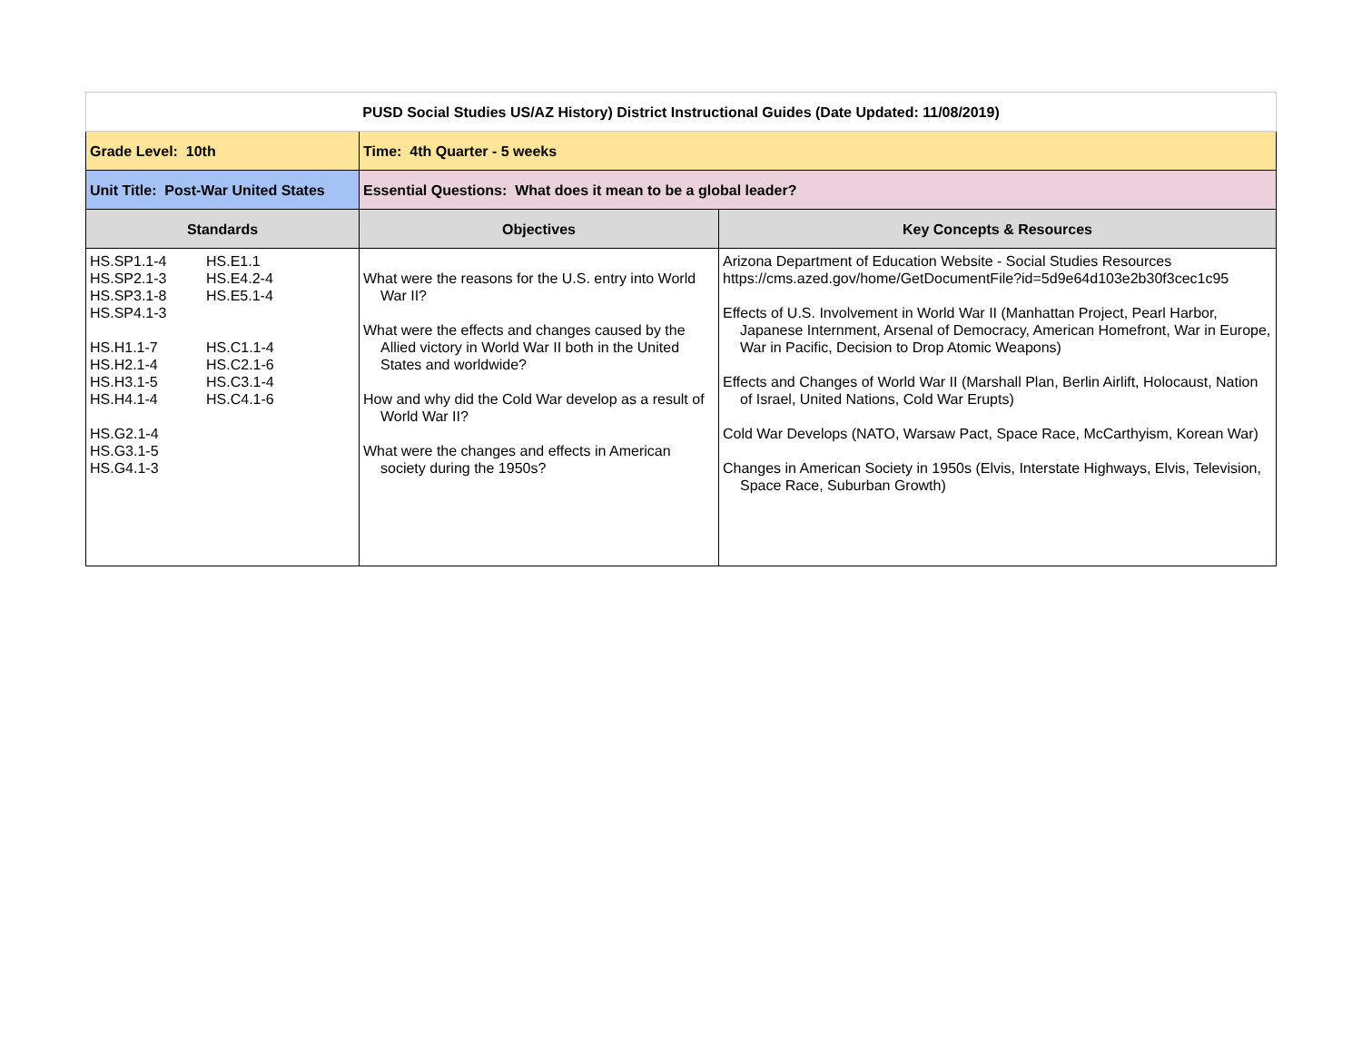| PUSD Social Studies US/AZ History) District Instructional Guides (Date Updated: 11/08/2019) | | |
| Grade Level: 10th | Time: 4th Quarter - 5 weeks | |
| Unit Title: Post-War United States | Essential Questions: What does it mean to be a global leader? | |
| Standards | Objectives | Key Concepts & Resources |
| HS.SP1.1-4 HS.SP2.1-3 HS.SP3.1-8 HS.SP4.1-3 HS.H1.1-7 HS.H2.1-4 HS.H3.1-5 HS.H4.1-4 HS.G2.1-4 HS.G3.1-5 HS.G4.1-3 HS.E1.1 HS.E4.2-4 HS.E5.1-4 HS.C1.1-4 HS.C2.1-6 HS.C3.1-4 HS.C4.1-6 | What were the reasons for the U.S. entry into World War II? What were the effects and changes caused by the Allied victory in World War II both in the United States and worldwide? How and why did the Cold War develop as a result of World War II? What were the changes and effects in American society during the 1950s? | Arizona Department of Education Website - Social Studies Resources https://cms.azed.gov/home/GetDocumentFile?id=5d9e64d103e2b30f3cec1c95 Effects of U.S. Involvement in World War II (Manhattan Project, Pearl Harbor, Japanese Internment, Arsenal of Democracy, American Homefront, War in Europe, War in Pacific, Decision to Drop Atomic Weapons) Effects and Changes of World War II (Marshall Plan, Berlin Airlift, Holocaust, Nation of Israel, United Nations, Cold War Erupts) Cold War Develops (NATO, Warsaw Pact, Space Race, McCarthyism, Korean War) Changes in American Society in 1950s (Elvis, Interstate Highways, Elvis, Television, Space Race, Suburban Growth) |